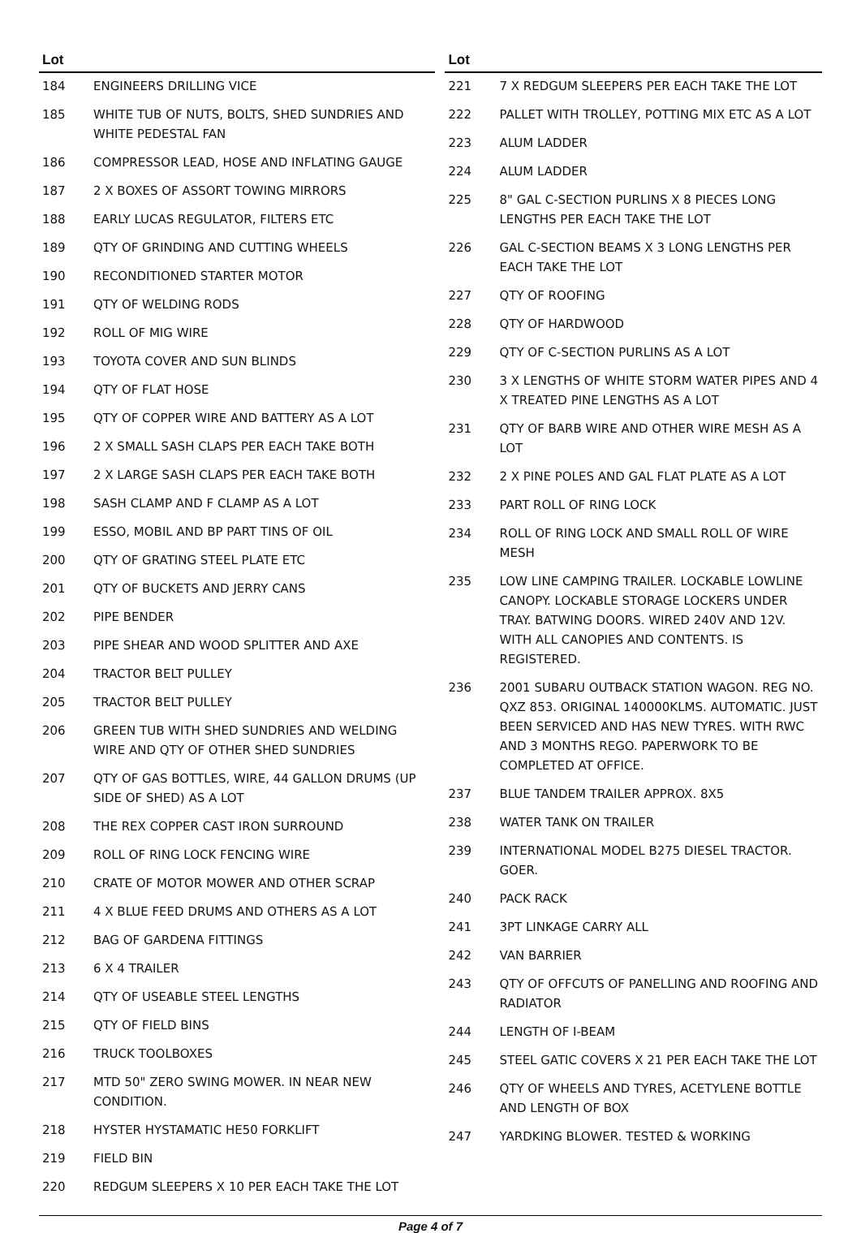| Lot | |
| --- | --- |
| 184 | ENGINEERS DRILLING VICE |
| 185 | WHITE TUB OF NUTS, BOLTS, SHED SUNDRIES AND WHITE PEDESTAL FAN |
| 186 | COMPRESSOR LEAD, HOSE AND INFLATING GAUGE |
| 187 | 2 X BOXES OF ASSORT TOWING MIRRORS |
| 188 | EARLY LUCAS REGULATOR, FILTERS ETC |
| 189 | QTY OF GRINDING AND CUTTING WHEELS |
| 190 | RECONDITIONED STARTER MOTOR |
| 191 | QTY OF WELDING RODS |
| 192 | ROLL OF MIG WIRE |
| 193 | TOYOTA COVER AND SUN BLINDS |
| 194 | QTY OF FLAT HOSE |
| 195 | QTY OF COPPER WIRE AND BATTERY AS A LOT |
| 196 | 2 X SMALL SASH CLAPS PER EACH TAKE BOTH |
| 197 | 2 X LARGE SASH CLAPS PER EACH TAKE BOTH |
| 198 | SASH CLAMP AND F CLAMP AS A LOT |
| 199 | ESSO, MOBIL AND BP PART TINS OF OIL |
| 200 | QTY OF GRATING STEEL PLATE ETC |
| 201 | QTY OF BUCKETS AND JERRY CANS |
| 202 | PIPE BENDER |
| 203 | PIPE SHEAR AND WOOD SPLITTER AND AXE |
| 204 | TRACTOR BELT PULLEY |
| 205 | TRACTOR BELT PULLEY |
| 206 | GREEN TUB WITH SHED SUNDRIES AND WELDING WIRE AND QTY OF OTHER SHED SUNDRIES |
| 207 | QTY OF GAS BOTTLES, WIRE, 44 GALLON DRUMS (UP SIDE OF SHED) AS A LOT |
| 208 | THE REX COPPER CAST IRON SURROUND |
| 209 | ROLL OF RING LOCK FENCING WIRE |
| 210 | CRATE OF MOTOR MOWER AND OTHER SCRAP |
| 211 | 4 X BLUE FEED DRUMS AND OTHERS AS A LOT |
| 212 | BAG OF GARDENA FITTINGS |
| 213 | 6 X 4 TRAILER |
| 214 | QTY OF USEABLE STEEL LENGTHS |
| 215 | QTY OF FIELD BINS |
| 216 | TRUCK TOOLBOXES |
| 217 | MTD 50" ZERO SWING MOWER. IN NEAR NEW CONDITION. |
| 218 | HYSTER HYSTAMATIC HE50 FORKLIFT |
| 219 | FIELD BIN |
| 220 | REDGUM SLEEPERS X 10 PER EACH TAKE THE LOT |
| Lot | |
| --- | --- |
| 221 | 7 X REDGUM SLEEPERS PER EACH TAKE THE LOT |
| 222 | PALLET WITH TROLLEY, POTTING MIX ETC AS A LOT |
| 223 | ALUM LADDER |
| 224 | ALUM LADDER |
| 225 | 8" GAL C-SECTION PURLINS X 8 PIECES LONG LENGTHS PER EACH TAKE THE LOT |
| 226 | GAL C-SECTION BEAMS X 3 LONG LENGTHS PER EACH TAKE THE LOT |
| 227 | QTY OF ROOFING |
| 228 | QTY OF HARDWOOD |
| 229 | QTY OF C-SECTION PURLINS AS A LOT |
| 230 | 3 X LENGTHS OF WHITE STORM WATER PIPES AND 4 X TREATED PINE LENGTHS AS A LOT |
| 231 | QTY OF BARB WIRE AND OTHER WIRE MESH AS A LOT |
| 232 | 2 X PINE POLES AND GAL FLAT PLATE AS A LOT |
| 233 | PART ROLL OF RING LOCK |
| 234 | ROLL OF RING LOCK AND SMALL ROLL OF WIRE MESH |
| 235 | LOW LINE CAMPING TRAILER. LOCKABLE LOWLINE CANOPY. LOCKABLE STORAGE LOCKERS UNDER TRAY. BATWING DOORS. WIRED 240V AND 12V. WITH ALL CANOPIES AND CONTENTS. IS REGISTERED. |
| 236 | 2001 SUBARU OUTBACK STATION WAGON. REG NO. QXZ 853. ORIGINAL 140000KLMS. AUTOMATIC. JUST BEEN SERVICED AND HAS NEW TYRES. WITH RWC AND 3 MONTHS REGO. PAPERWORK TO BE COMPLETED AT OFFICE. |
| 237 | BLUE TANDEM TRAILER APPROX. 8X5 |
| 238 | WATER TANK ON TRAILER |
| 239 | INTERNATIONAL MODEL B275 DIESEL TRACTOR. GOER. |
| 240 | PACK RACK |
| 241 | 3PT LINKAGE CARRY ALL |
| 242 | VAN BARRIER |
| 243 | QTY OF OFFCUTS OF PANELLING AND ROOFING AND RADIATOR |
| 244 | LENGTH OF I-BEAM |
| 245 | STEEL GATIC COVERS X 21 PER EACH TAKE THE LOT |
| 246 | QTY OF WHEELS AND TYRES, ACETYLENE BOTTLE AND LENGTH OF BOX |
| 247 | YARDKING BLOWER. TESTED & WORKING |
Page 4 of 7